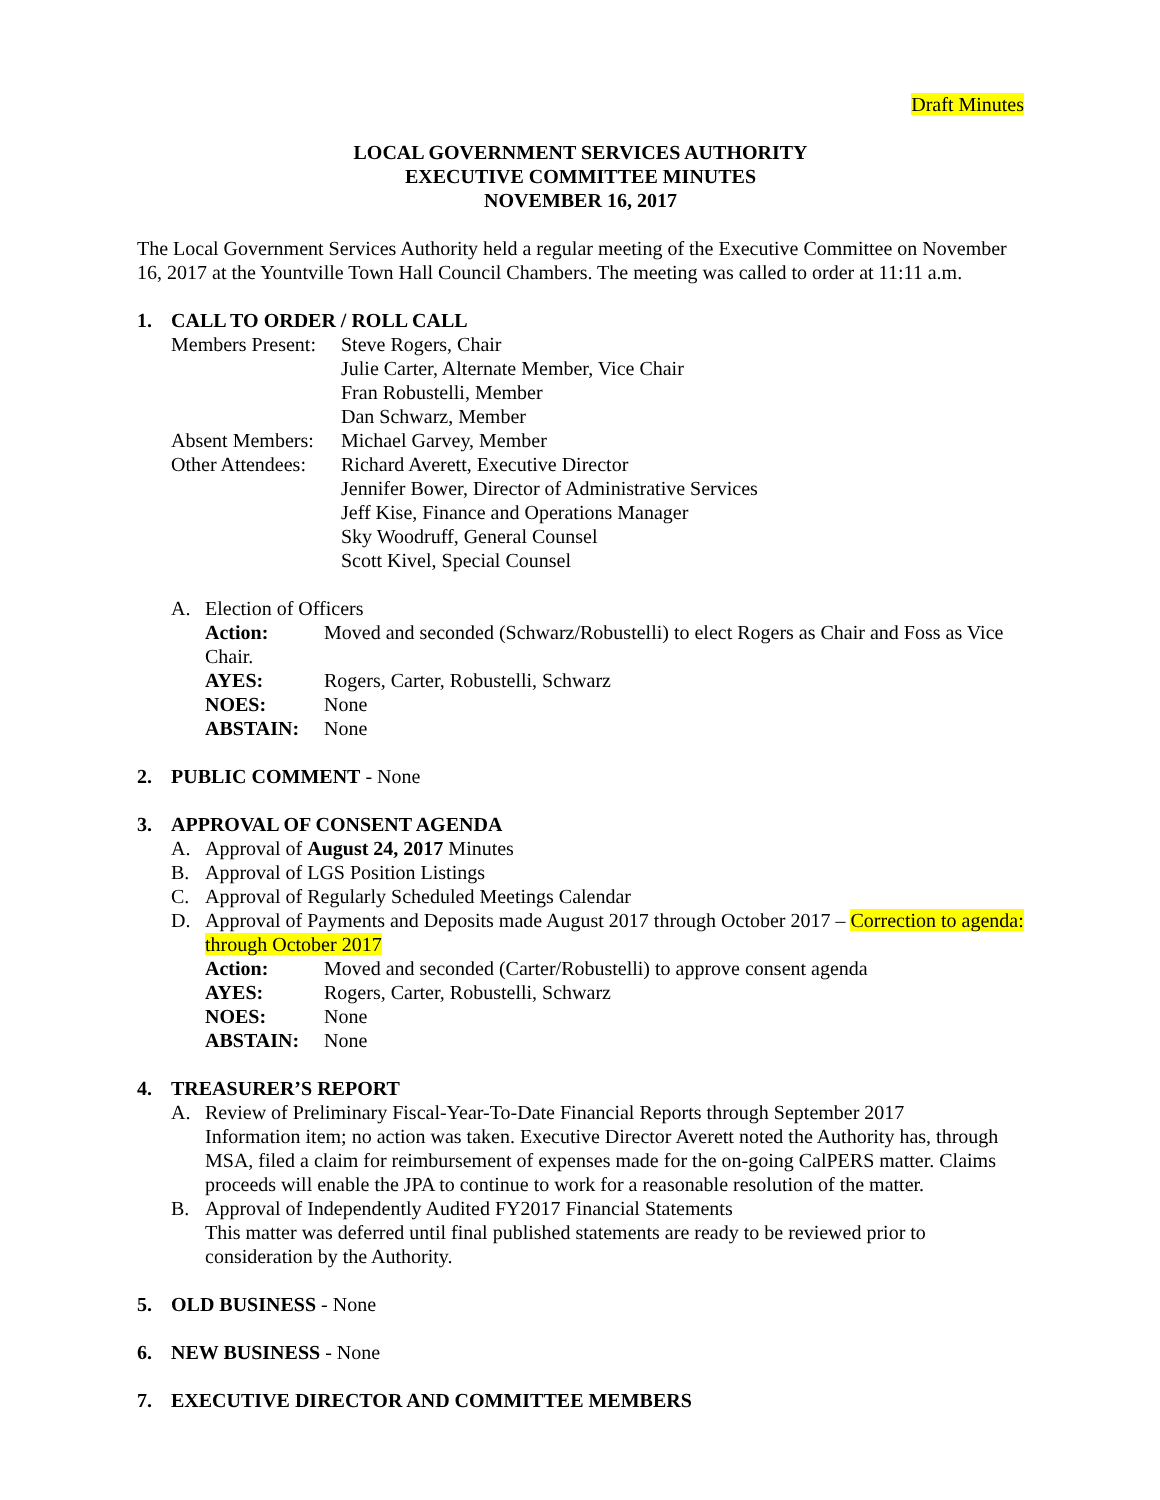Draft Minutes
LOCAL GOVERNMENT SERVICES AUTHORITY
EXECUTIVE COMMITTEE MINUTES
NOVEMBER 16, 2017
The Local Government Services Authority held a regular meeting of the Executive Committee on November 16, 2017 at the Yountville Town Hall Council Chambers. The meeting was called to order at 11:11 a.m.
1. CALL TO ORDER / ROLL CALL
Members Present: Steve Rogers, Chair
Julie Carter, Alternate Member, Vice Chair
Fran Robustelli, Member
Dan Schwarz, Member
Absent Members: Michael Garvey, Member
Other Attendees: Richard Averett, Executive Director
Jennifer Bower, Director of Administrative Services
Jeff Kise, Finance and Operations Manager
Sky Woodruff, General Counsel
Scott Kivel, Special Counsel
A. Election of Officers
Action: Moved and seconded (Schwarz/Robustelli) to elect Rogers as Chair and Foss as Vice Chair.
AYES: Rogers, Carter, Robustelli, Schwarz
NOES: None
ABSTAIN: None
2. PUBLIC COMMENT - None
3. APPROVAL OF CONSENT AGENDA
A. Approval of August 24, 2017 Minutes
B. Approval of LGS Position Listings
C. Approval of Regularly Scheduled Meetings Calendar
D. Approval of Payments and Deposits made August 2017 through October 2017 – Correction to agenda: through October 2017
Action: Moved and seconded (Carter/Robustelli) to approve consent agenda
AYES: Rogers, Carter, Robustelli, Schwarz
NOES: None
ABSTAIN: None
4. TREASURER’S REPORT
A. Review of Preliminary Fiscal-Year-To-Date Financial Reports through September 2017
Information item; no action was taken. Executive Director Averett noted the Authority has, through MSA, filed a claim for reimbursement of expenses made for the on-going CalPERS matter. Claims proceeds will enable the JPA to continue to work for a reasonable resolution of the matter.
B. Approval of Independently Audited FY2017 Financial Statements
This matter was deferred until final published statements are ready to be reviewed prior to consideration by the Authority.
5. OLD BUSINESS - None
6. NEW BUSINESS - None
7. EXECUTIVE DIRECTOR AND COMMITTEE MEMBERS